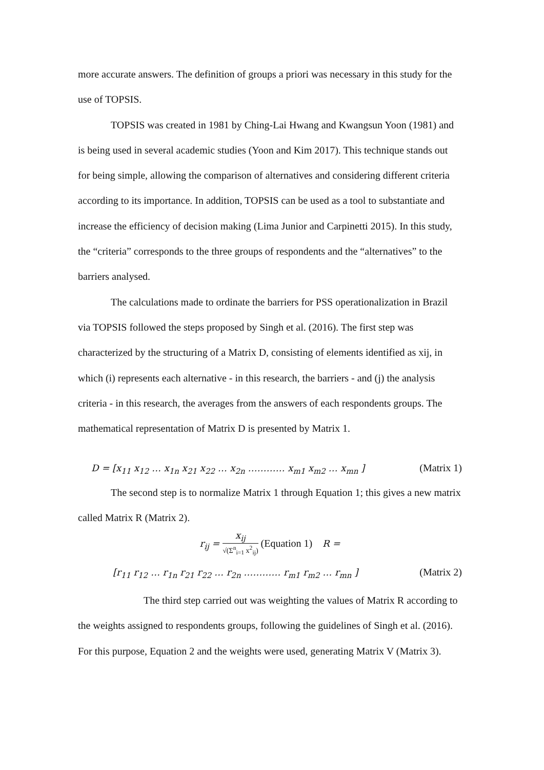more accurate answers. The definition of groups a priori was necessary in this study for the use of TOPSIS.
TOPSIS was created in 1981 by Ching-Lai Hwang and Kwangsun Yoon (1981) and is being used in several academic studies (Yoon and Kim 2017). This technique stands out for being simple, allowing the comparison of alternatives and considering different criteria according to its importance. In addition, TOPSIS can be used as a tool to substantiate and increase the efficiency of decision making (Lima Junior and Carpinetti 2015). In this study, the “criteria” corresponds to the three groups of respondents and the “alternatives” to the barriers analysed.
The calculations made to ordinate the barriers for PSS operationalization in Brazil via TOPSIS followed the steps proposed by Singh et al. (2016). The first step was characterized by the structuring of a Matrix D, consisting of elements identified as xij, in which (i) represents each alternative - in this research, the barriers - and (j) the analysis criteria - in this research, the averages from the answers of each respondents groups. The mathematical representation of Matrix D is presented by Matrix 1.
D = [x<sub>11</sub> x<sub>12</sub> … x<sub>1n</sub> x<sub>21</sub> x<sub>22</sub> … x<sub>2n</sub> ………… x<sub>m1</sub> x<sub>m2</sub> … x<sub>mn</sub> ] (Matrix 1)
The second step is to normalize Matrix 1 through Equation 1; this gives a new matrix called Matrix R (Matrix 2).
r<sub>ij</sub> = x<sub>ij</sub> √(Σ<sup>n</sup><sub>i=1</sub> x<sup>2</sup><sub>ij</sub>) (Equation 1) R =
[r<sub>11</sub> r<sub>12</sub> … r<sub>1n</sub> r<sub>21</sub> r<sub>22</sub> … r<sub>2n</sub> ………… r<sub>m1</sub> r<sub>m2</sub> … r<sub>mn</sub> ] (Matrix 2)
The third step carried out was weighting the values of Matrix R according to the weights assigned to respondents groups, following the guidelines of Singh et al. (2016). For this purpose, Equation 2 and the weights were used, generating Matrix V (Matrix 3).